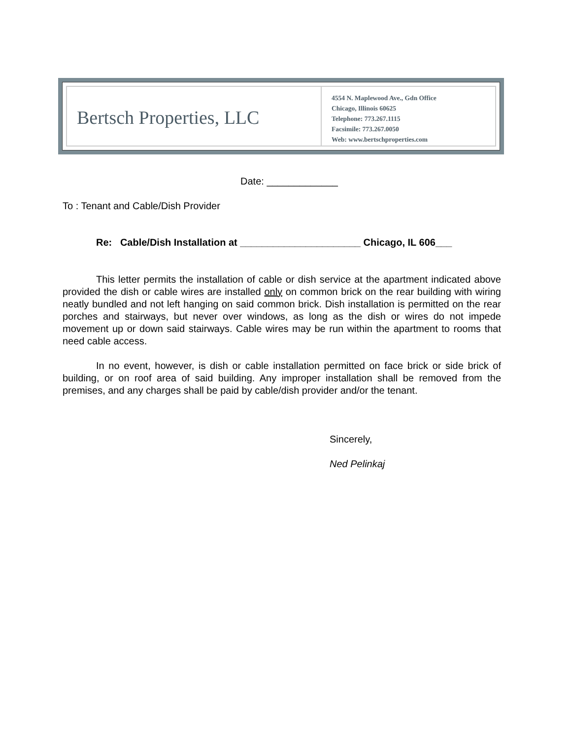Bertsch Properties, LLC
4554 N. Maplewood Ave., Gdn Office
Chicago, Illinois 60625
Telephone: 773.267.1115
Facsimile: 773.267.0050
Web: www.bertschproperties.com
Date: _____________
To : Tenant and Cable/Dish Provider
Re: Cable/Dish Installation at ______________________ Chicago, IL 606___
This letter permits the installation of cable or dish service at the apartment indicated above provided the dish or cable wires are installed only on common brick on the rear building with wiring neatly bundled and not left hanging on said common brick. Dish installation is permitted on the rear porches and stairways, but never over windows, as long as the dish or wires do not impede movement up or down said stairways. Cable wires may be run within the apartment to rooms that need cable access.
In no event, however, is dish or cable installation permitted on face brick or side brick of building, or on roof area of said building. Any improper installation shall be removed from the premises, and any charges shall be paid by cable/dish provider and/or the tenant.
Sincerely,
Ned Pelinkaj